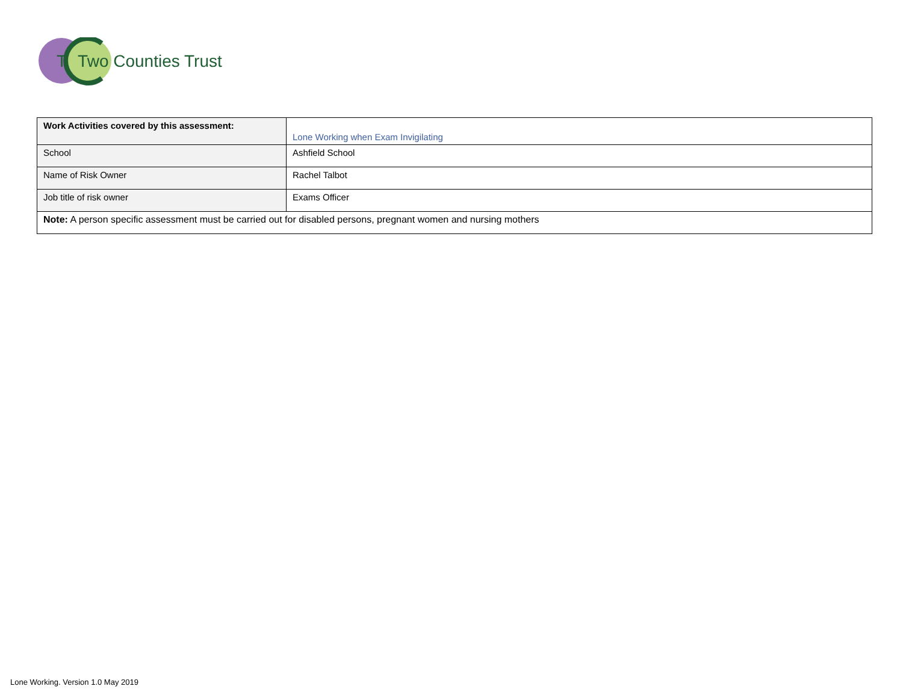T Two Counties Trust
| Work Activities covered by this assessment: | Lone Working when Exam Invigilating |
| School | Ashfield School |
| Name of Risk Owner | Rachel Talbot |
| Job title of risk owner | Exams Officer |
| Note: A person specific assessment must be carried out for disabled persons, pregnant women and nursing mothers | |
Lone Working. Version 1.0 May 2019